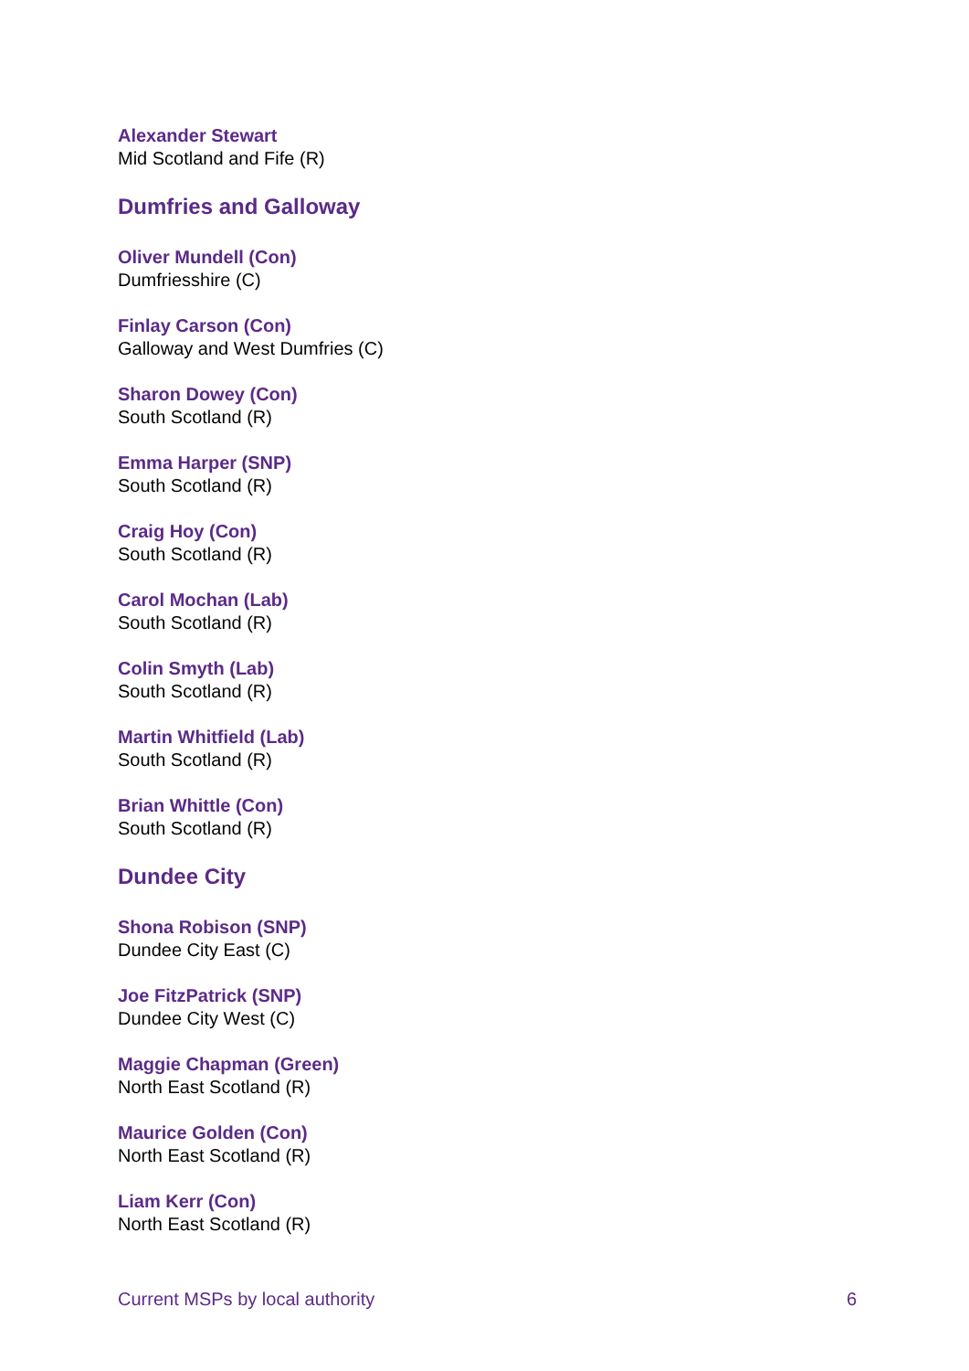Alexander Stewart
Mid Scotland and Fife (R)
Dumfries and Galloway
Oliver Mundell (Con)
Dumfriesshire (C)
Finlay Carson (Con)
Galloway and West Dumfries (C)
Sharon Dowey (Con)
South Scotland (R)
Emma Harper (SNP)
South Scotland (R)
Craig Hoy (Con)
South Scotland (R)
Carol Mochan (Lab)
South Scotland (R)
Colin Smyth (Lab)
South Scotland (R)
Martin Whitfield (Lab)
South Scotland (R)
Brian Whittle (Con)
South Scotland (R)
Dundee City
Shona Robison (SNP)
Dundee City East (C)
Joe FitzPatrick (SNP)
Dundee City West (C)
Maggie Chapman (Green)
North East Scotland (R)
Maurice Golden (Con)
North East Scotland (R)
Liam Kerr (Con)
North East Scotland (R)
Current MSPs by local authority 6